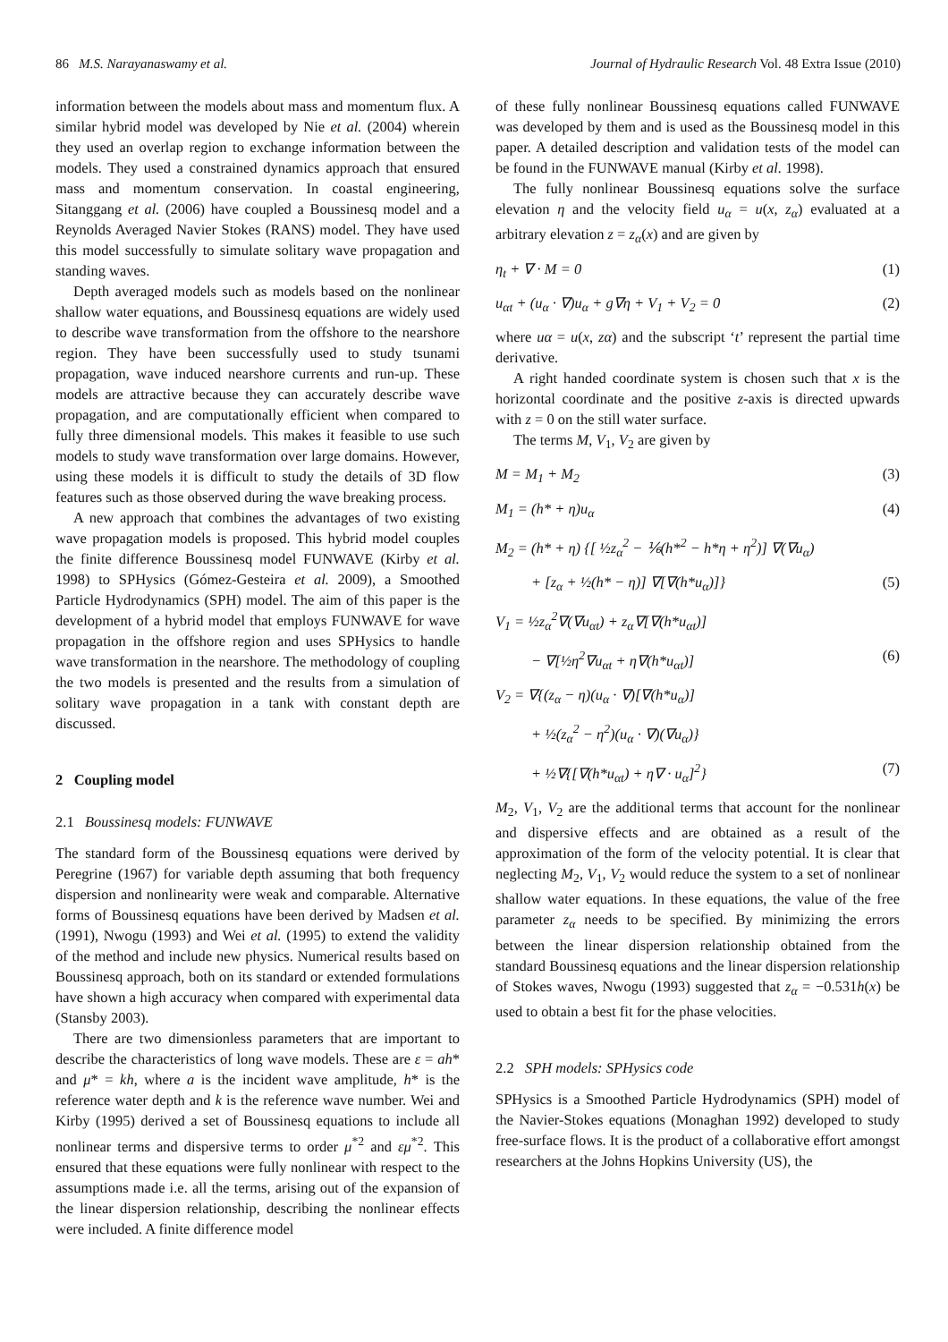86 M.S. Narayanaswamy et al. Journal of Hydraulic Research Vol. 48 Extra Issue (2010)
information between the models about mass and momentum flux. A similar hybrid model was developed by Nie et al. (2004) wherein they used an overlap region to exchange information between the models. They used a constrained dynamics approach that ensured mass and momentum conservation. In coastal engineering, Sitanggang et al. (2006) have coupled a Boussinesq model and a Reynolds Averaged Navier Stokes (RANS) model. They have used this model successfully to simulate solitary wave propagation and standing waves.
Depth averaged models such as models based on the nonlinear shallow water equations, and Boussinesq equations are widely used to describe wave transformation from the offshore to the nearshore region. They have been successfully used to study tsunami propagation, wave induced nearshore currents and run-up. These models are attractive because they can accurately describe wave propagation, and are computationally efficient when compared to fully three dimensional models. This makes it feasible to use such models to study wave transformation over large domains. However, using these models it is difficult to study the details of 3D flow features such as those observed during the wave breaking process.
A new approach that combines the advantages of two existing wave propagation models is proposed. This hybrid model couples the finite difference Boussinesq model FUNWAVE (Kirby et al. 1998) to SPHysics (Gómez-Gesteira et al. 2009), a Smoothed Particle Hydrodynamics (SPH) model. The aim of this paper is the development of a hybrid model that employs FUNWAVE for wave propagation in the offshore region and uses SPHysics to handle wave transformation in the nearshore. The methodology of coupling the two models is presented and the results from a simulation of solitary wave propagation in a tank with constant depth are discussed.
2 Coupling model
2.1 Boussinesq models: FUNWAVE
The standard form of the Boussinesq equations were derived by Peregrine (1967) for variable depth assuming that both frequency dispersion and nonlinearity were weak and comparable. Alternative forms of Boussinesq equations have been derived by Madsen et al. (1991), Nwogu (1993) and Wei et al. (1995) to extend the validity of the method and include new physics. Numerical results based on Boussinesq approach, both on its standard or extended formulations have shown a high accuracy when compared with experimental data (Stansby 2003).
There are two dimensionless parameters that are important to describe the characteristics of long wave models. These are ε = ah* and μ* = kh, where a is the incident wave amplitude, h* is the reference water depth and k is the reference wave number. Wei and Kirby (1995) derived a set of Boussinesq equations to include all nonlinear terms and dispersive terms to order μ<sup>*2</sup> and εμ<sup>*2</sup>. This ensured that these equations were fully nonlinear with respect to the assumptions made i.e. all the terms, arising out of the expansion of the linear dispersion relationship, describing the nonlinear effects were included. A finite difference model
of these fully nonlinear Boussinesq equations called FUNWAVE was developed by them and is used as the Boussinesq model in this paper. A detailed description and validation tests of the model can be found in the FUNWAVE manual (Kirby et al. 1998).
The fully nonlinear Boussinesq equations solve the surface elevation η and the velocity field u<sub>α</sub> = u(x, z<sub>α</sub>) evaluated at a arbitrary elevation z = z<sub>α</sub>(x) and are given by
η<sub>t</sub> + ∇ · M = 0 (1)
u<sub>αt</sub> + (u<sub>α</sub> · ∇)u<sub>α</sub> + g∇η + V<sub>1</sub> + V<sub>2</sub> = 0 (2)
where uα = u(x, zα) and the subscript ‘t’ represent the partial time derivative.
A right handed coordinate system is chosen such that x is the horizontal coordinate and the positive z-axis is directed upwards with z = 0 on the still water surface.
The terms M, V<sub>1</sub>, V<sub>2</sub> are given by
M = M<sub>1</sub> + M<sub>2</sub> (3)
M<sub>1</sub> = (h* + η)u<sub>α</sub> (4)
M<sub>2</sub> = (h* + η) {[ ½z<sub>α</sub><sup>2</sup> − ⅙(h*<sup>2</sup> − h*η + η<sup>2</sup>)] ∇(∇u<sub>α</sub>)
+ [z<sub>α</sub> + ½(h* − η)] ∇[∇(h*u<sub>α</sub>)]} (5)
V<sub>1</sub> = ½z<sub>α</sub><sup>2</sup>∇(∇u<sub>αt</sub>) + z<sub>α</sub>∇[∇(h*u<sub>αt</sub>)]
− ∇[½η<sup>2</sup>∇u<sub>αt</sub> + η∇(h*u<sub>αt</sub>)] (6)
V<sub>2</sub> = ∇{(z<sub>α</sub> − η)(u<sub>α</sub> · ∇)[∇(h*u<sub>α</sub>)]
+ ½(z<sub>α</sub><sup>2</sup> − η<sup>2</sup>)(u<sub>α</sub> · ∇)(∇u<sub>α</sub>)}
+ ½∇{[∇(h*u<sub>αt</sub>) + η∇ · u<sub>α</sub>]<sup>2</sup>} (7)
M<sub>2</sub>, V<sub>1</sub>, V<sub>2</sub> are the additional terms that account for the nonlinear and dispersive effects and are obtained as a result of the approximation of the form of the velocity potential. It is clear that neglecting M<sub>2</sub>, V<sub>1</sub>, V<sub>2</sub> would reduce the system to a set of nonlinear shallow water equations. In these equations, the value of the free parameter z<sub>α</sub> needs to be specified. By minimizing the errors between the linear dispersion relationship obtained from the standard Boussinesq equations and the linear dispersion relationship of Stokes waves, Nwogu (1993) suggested that z<sub>α</sub> = −0.531h(x) be used to obtain a best fit for the phase velocities.
2.2 SPH models: SPHysics code
SPHysics is a Smoothed Particle Hydrodynamics (SPH) model of the Navier-Stokes equations (Monaghan 1992) developed to study free-surface flows. It is the product of a collaborative effort amongst researchers at the Johns Hopkins University (US), the